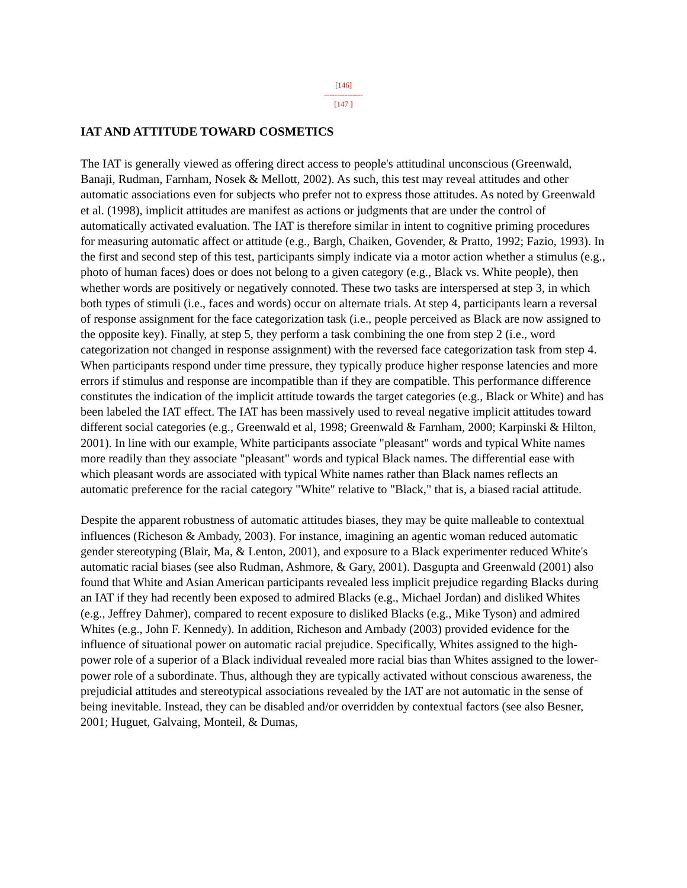[146]
---------------
[147 ]
IAT AND ATTITUDE TOWARD COSMETICS
The IAT is generally viewed as offering direct access to people's attitudinal unconscious (Greenwald, Banaji, Rudman, Farnham, Nosek & Mellott, 2002). As such, this test may reveal attitudes and other automatic associations even for subjects who prefer not to express those attitudes. As noted by Greenwald et al. (1998), implicit attitudes are manifest as actions or judgments that are under the control of automatically activated evaluation. The IAT is therefore similar in intent to cognitive priming procedures for measuring automatic affect or attitude (e.g., Bargh, Chaiken, Govender, & Pratto, 1992; Fazio, 1993). In the first and second step of this test, participants simply indicate via a motor action whether a stimulus (e.g., photo of human faces) does or does not belong to a given category (e.g., Black vs. White people), then whether words are positively or negatively connoted. These two tasks are interspersed at step 3, in which both types of stimuli (i.e., faces and words) occur on alternate trials. At step 4, participants learn a reversal of response assignment for the face categorization task (i.e., people perceived as Black are now assigned to the opposite key). Finally, at step 5, they perform a task combining the one from step 2 (i.e., word categorization not changed in response assignment) with the reversed face categorization task from step 4. When participants respond under time pressure, they typically produce higher response latencies and more errors if stimulus and response are incompatible than if they are compatible. This performance difference constitutes the indication of the implicit attitude towards the target categories (e.g., Black or White) and has been labeled the IAT effect. The IAT has been massively used to reveal negative implicit attitudes toward different social categories (e.g., Greenwald et al, 1998; Greenwald & Farnham, 2000; Karpinski & Hilton, 2001). In line with our example, White participants associate "pleasant" words and typical White names more readily than they associate "pleasant" words and typical Black names. The differential ease with which pleasant words are associated with typical White names rather than Black names reflects an automatic preference for the racial category "White" relative to "Black," that is, a biased racial attitude.
Despite the apparent robustness of automatic attitudes biases, they may be quite malleable to contextual influences (Richeson & Ambady, 2003). For instance, imagining an agentic woman reduced automatic gender stereotyping (Blair, Ma, & Lenton, 2001), and exposure to a Black experimenter reduced White's automatic racial biases (see also Rudman, Ashmore, & Gary, 2001). Dasgupta and Greenwald (2001) also found that White and Asian American participants revealed less implicit prejudice regarding Blacks during an IAT if they had recently been exposed to admired Blacks (e.g., Michael Jordan) and disliked Whites (e.g., Jeffrey Dahmer), compared to recent exposure to disliked Blacks (e.g., Mike Tyson) and admired Whites (e.g., John F. Kennedy). In addition, Richeson and Ambady (2003) provided evidence for the influence of situational power on automatic racial prejudice. Specifically, Whites assigned to the high-power role of a superior of a Black individual revealed more racial bias than Whites assigned to the lower-power role of a subordinate. Thus, although they are typically activated without conscious awareness, the prejudicial attitudes and stereotypical associations revealed by the IAT are not automatic in the sense of being inevitable. Instead, they can be disabled and/or overridden by contextual factors (see also Besner, 2001; Huguet, Galvaing, Monteil, & Dumas,